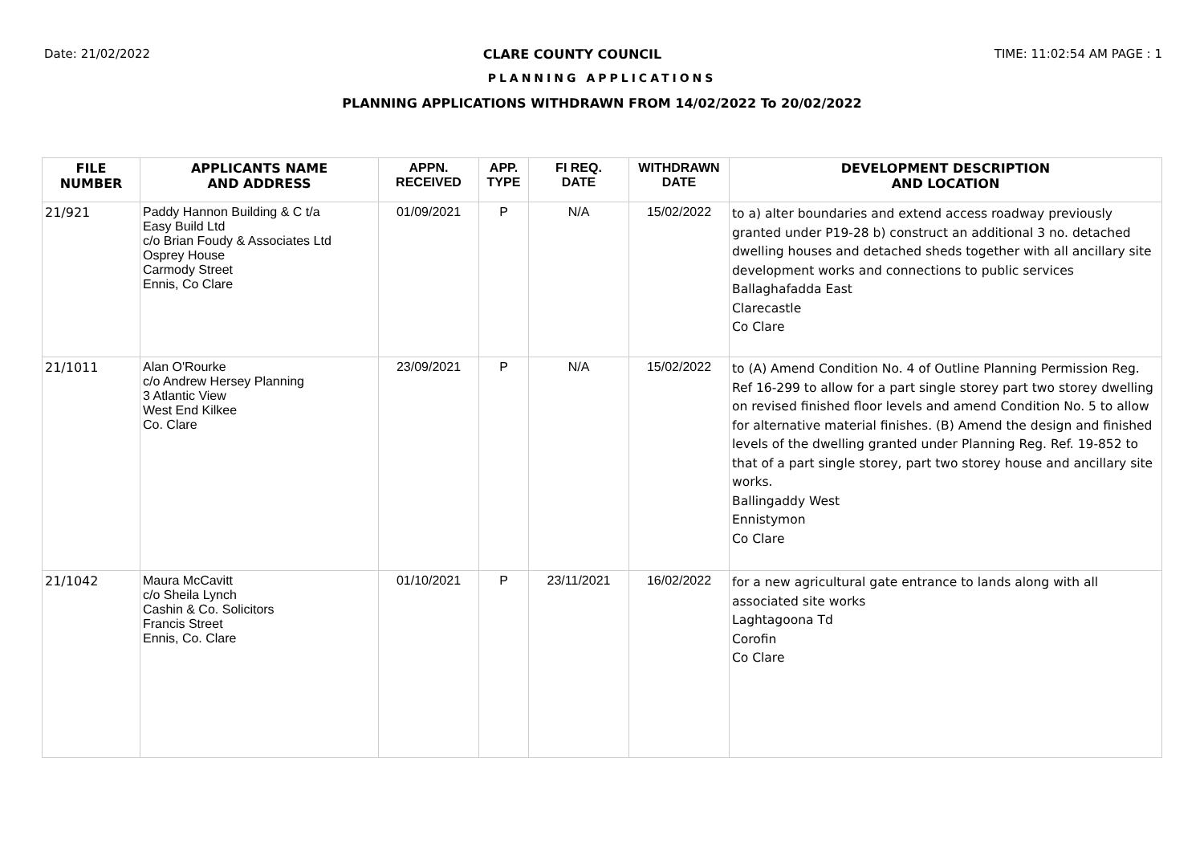Date: 21/02/2022 CLARE COUNTY COUNCIL TIME: 11:02:54 AM PAGE : 1
PLANNING APPLICATIONS
PLANNING APPLICATIONS WITHDRAWN FROM 14/02/2022 To 20/02/2022
| FILE NUMBER | APPLICANTS NAME AND ADDRESS | APPN. RECEIVED | APP. TYPE | FI REQ. DATE | WITHDRAWN DATE | DEVELOPMENT DESCRIPTION AND LOCATION |
| --- | --- | --- | --- | --- | --- | --- |
| 21/921 | Paddy Hannon Building & C t/a Easy Build Ltd c/o Brian Foudy & Associates Ltd Osprey House Carmody Street Ennis, Co Clare | 01/09/2021 | P | N/A | 15/02/2022 | to a) alter boundaries and extend access roadway previously granted under P19-28 b) construct an additional 3 no. detached dwelling houses and detached sheds together with all ancillary site development works and connections to public services Ballaghafadda East Clarecastle Co Clare |
| 21/1011 | Alan O'Rourke c/o Andrew Hersey Planning 3 Atlantic View West End Kilkee Co. Clare | 23/09/2021 | P | N/A | 15/02/2022 | to (A) Amend Condition No. 4 of Outline Planning Permission Reg. Ref 16-299 to allow for a part single storey part two storey dwelling on revised finished floor levels and amend Condition No. 5 to allow for alternative material finishes. (B) Amend the design and finished levels of the dwelling granted under Planning Reg. Ref. 19-852 to that of a part single storey, part two storey house and ancillary site works. Ballingaddy West Ennistymon Co Clare |
| 21/1042 | Maura McCavitt c/o Sheila Lynch Cashin & Co. Solicitors Francis Street Ennis, Co. Clare | 01/10/2021 | P | 23/11/2021 | 16/02/2022 | for a new agricultural gate entrance to lands along with all associated site works Laghtagoona Td Corofin Co Clare |